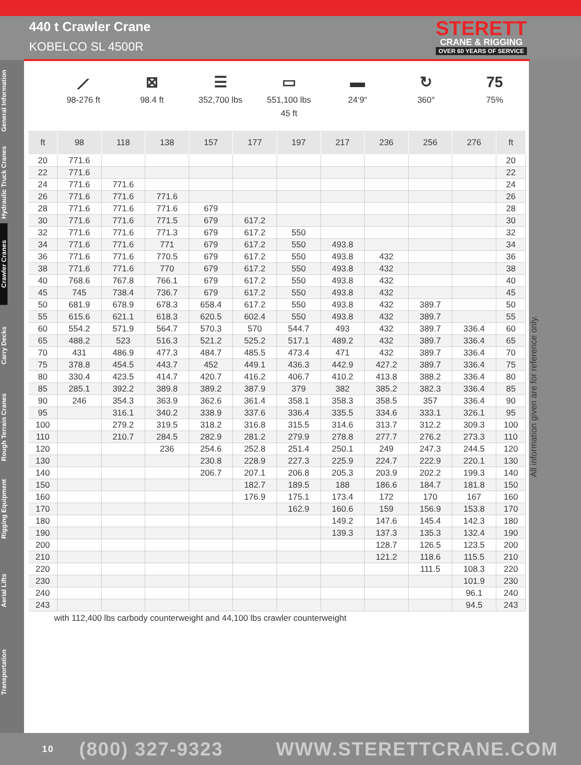440 t Crawler Crane
KOBELCO SL 4500R
STERETT
CRANE & RIGGING
OVER 60 YEARS OF SERVICE
General Information
Hydraulic Truck Cranes
Crawler Cranes
Carry Decks
Rough Terrain Cranes
Rigging Equipment
Aerial Lifts
Transportation
⟋
98-276 ft
⊠
98.4 ft
☰
352,700 lbs
▭
551,100 lbs
45 ft
▬
24‘9“
↻
360°
75
75%
| ft | 98 | 118 | 138 | 157 | 177 | 197 | 217 | 236 | 256 | 276 | ft |
| --- | --- | --- | --- | --- | --- | --- | --- | --- | --- | --- | --- |
| 20 | 771.6 | | | | | | | | | | 20 |
| 22 | 771.6 | | | | | | | | | | 22 |
| 24 | 771.6 | 771.6 | | | | | | | | | 24 |
| 26 | 771.6 | 771.6 | 771.6 | | | | | | | | 26 |
| 28 | 771.6 | 771.6 | 771.6 | 679 | | | | | | | 28 |
| 30 | 771.6 | 771.6 | 771.5 | 679 | 617.2 | | | | | | 30 |
| 32 | 771.6 | 771.6 | 771.3 | 679 | 617.2 | 550 | | | | | 32 |
| 34 | 771.6 | 771.6 | 771 | 679 | 617.2 | 550 | 493.8 | | | | 34 |
| 36 | 771.6 | 771.6 | 770.5 | 679 | 617.2 | 550 | 493.8 | 432 | | | 36 |
| 38 | 771.6 | 771.6 | 770 | 679 | 617.2 | 550 | 493.8 | 432 | | | 38 |
| 40 | 768.6 | 767.8 | 766.1 | 679 | 617.2 | 550 | 493.8 | 432 | | | 40 |
| 45 | 745 | 738.4 | 736.7 | 679 | 617.2 | 550 | 493.8 | 432 | | | 45 |
| 50 | 681.9 | 678.9 | 678.3 | 658.4 | 617.2 | 550 | 493.8 | 432 | 389.7 | | 50 |
| 55 | 615.6 | 621.1 | 618.3 | 620.5 | 602.4 | 550 | 493.8 | 432 | 389.7 | | 55 |
| 60 | 554.2 | 571.9 | 564.7 | 570.3 | 570 | 544.7 | 493 | 432 | 389.7 | 336.4 | 60 |
| 65 | 488.2 | 523 | 516.3 | 521.2 | 525.2 | 517.1 | 489.2 | 432 | 389.7 | 336.4 | 65 |
| 70 | 431 | 486.9 | 477.3 | 484.7 | 485.5 | 473.4 | 471 | 432 | 389.7 | 336.4 | 70 |
| 75 | 378.8 | 454.5 | 443.7 | 452 | 449.1 | 436.3 | 442.9 | 427.2 | 389.7 | 336.4 | 75 |
| 80 | 330.4 | 423.5 | 414.7 | 420.7 | 416.2 | 406.7 | 410.2 | 413.8 | 388.2 | 336.4 | 80 |
| 85 | 285.1 | 392.2 | 389.8 | 389.2 | 387.9 | 379 | 382 | 385.2 | 382.3 | 336.4 | 85 |
| 90 | 246 | 354.3 | 363.9 | 362.6 | 361.4 | 358.1 | 358.3 | 358.5 | 357 | 336.4 | 90 |
| 95 | | 316.1 | 340.2 | 338.9 | 337.6 | 336.4 | 335.5 | 334.6 | 333.1 | 326.1 | 95 |
| 100 | | 279.2 | 319.5 | 318.2 | 316.8 | 315.5 | 314.6 | 313.7 | 312.2 | 309.3 | 100 |
| 110 | | 210.7 | 284.5 | 282.9 | 281.2 | 279.9 | 278.8 | 277.7 | 276.2 | 273.3 | 110 |
| 120 | | | 236 | 254.6 | 252.8 | 251.4 | 250.1 | 249 | 247.3 | 244.5 | 120 |
| 130 | | | | 230.8 | 228.9 | 227.3 | 225.9 | 224.7 | 222.9 | 220.1 | 130 |
| 140 | | | | 206.7 | 207.1 | 206.8 | 205.3 | 203.9 | 202.2 | 199.3 | 140 |
| 150 | | | | | 182.7 | 189.5 | 188 | 186.6 | 184.7 | 181.8 | 150 |
| 160 | | | | | 176.9 | 175.1 | 173.4 | 172 | 170 | 167 | 160 |
| 170 | | | | | | 162.9 | 160.6 | 159 | 156.9 | 153.8 | 170 |
| 180 | | | | | | | 149.2 | 147.6 | 145.4 | 142.3 | 180 |
| 190 | | | | | | | 139.3 | 137.3 | 135.3 | 132.4 | 190 |
| 200 | | | | | | | | 128.7 | 126.5 | 123.5 | 200 |
| 210 | | | | | | | | 121.2 | 118.6 | 115.5 | 210 |
| 220 | | | | | | | | | 111.5 | 108.3 | 220 |
| 230 | | | | | | | | | | 101.9 | 230 |
| 240 | | | | | | | | | | 96.1 | 240 |
| 243 | | | | | | | | | | 94.5 | 243 |
with 112,400 lbs carbody counterweight and 44,100 lbs crawler counterweight
All information given are for reference only.
10 (800) 327-9323 WWW.STERETTCRANE.COM